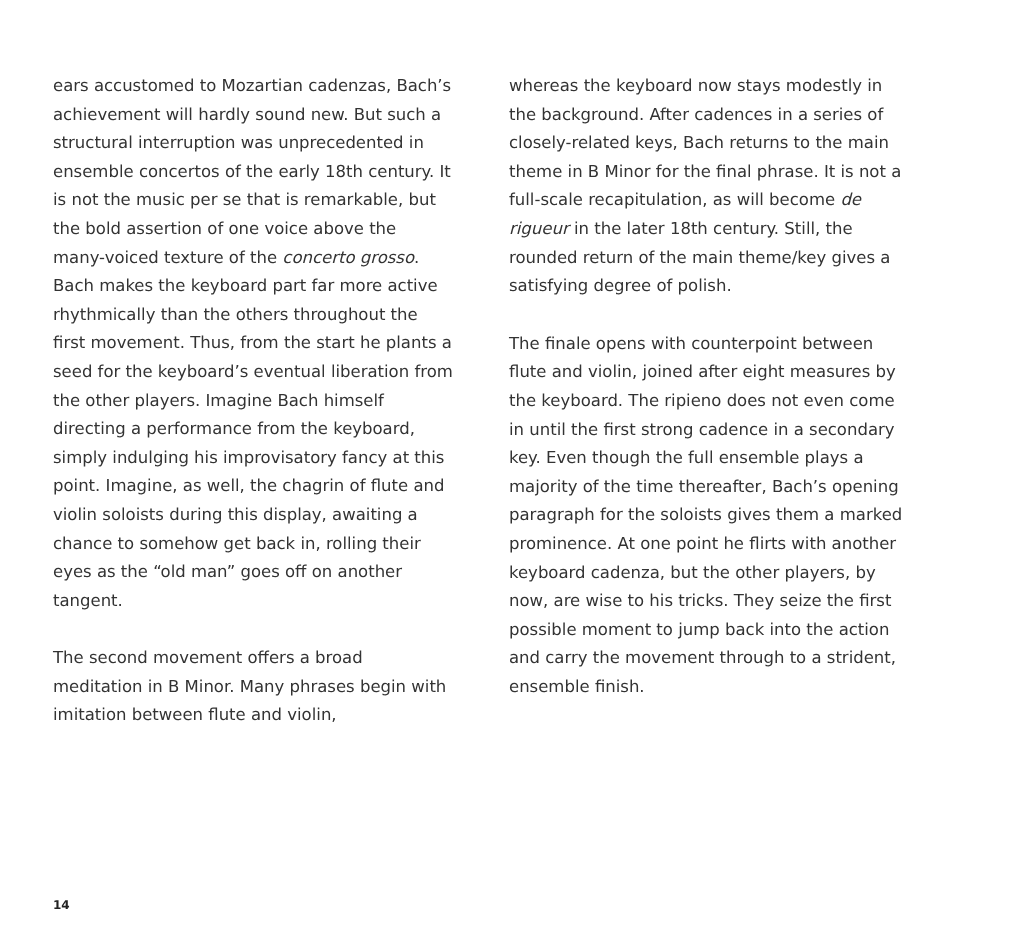ears accustomed to Mozartian cadenzas, Bach’s achievement will hardly sound new. But such a structural interruption was unprecedented in ensemble concertos of the early 18th century. It is not the music per se that is remarkable, but the bold assertion of one voice above the many-voiced texture of the concerto grosso. Bach makes the keyboard part far more active rhythmically than the others throughout the first movement. Thus, from the start he plants a seed for the keyboard’s eventual liberation from the other players. Imagine Bach himself directing a performance from the keyboard, simply indulging his improvisatory fancy at this point. Imagine, as well, the chagrin of flute and violin soloists during this display, awaiting a chance to somehow get back in, rolling their eyes as the “old man” goes off on another tangent.
The second movement offers a broad meditation in B Minor. Many phrases begin with imitation between flute and violin,
whereas the keyboard now stays modestly in the background. After cadences in a series of closely-related keys, Bach returns to the main theme in B Minor for the final phrase. It is not a full-scale recapitulation, as will become de rigueur in the later 18th century. Still, the rounded return of the main theme/key gives a satisfying degree of polish.
The finale opens with counterpoint between flute and violin, joined after eight measures by the keyboard. The ripieno does not even come in until the first strong cadence in a secondary key. Even though the full ensemble plays a majority of the time thereafter, Bach’s opening paragraph for the soloists gives them a marked prominence. At one point he flirts with another keyboard cadenza, but the other players, by now, are wise to his tricks. They seize the first possible moment to jump back into the action and carry the movement through to a strident, ensemble finish.
14